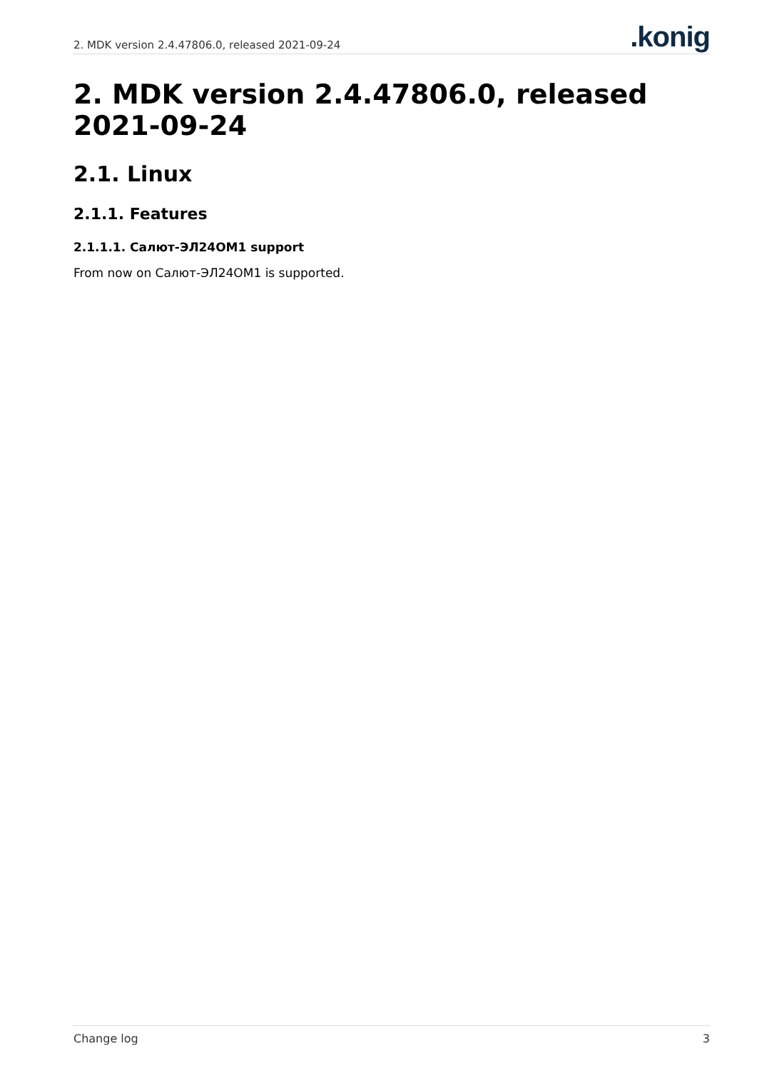2. MDK version 2.4.47806.0, released 2021-09-24.konig
2. MDK version 2.4.47806.0, released 2021-09-24
2.1. Linux
2.1.1. Features
2.1.1.1. Салют-ЭЛ24ОМ1 support
From now on Салют-ЭЛ24ОМ1 is supported.
Change log 3